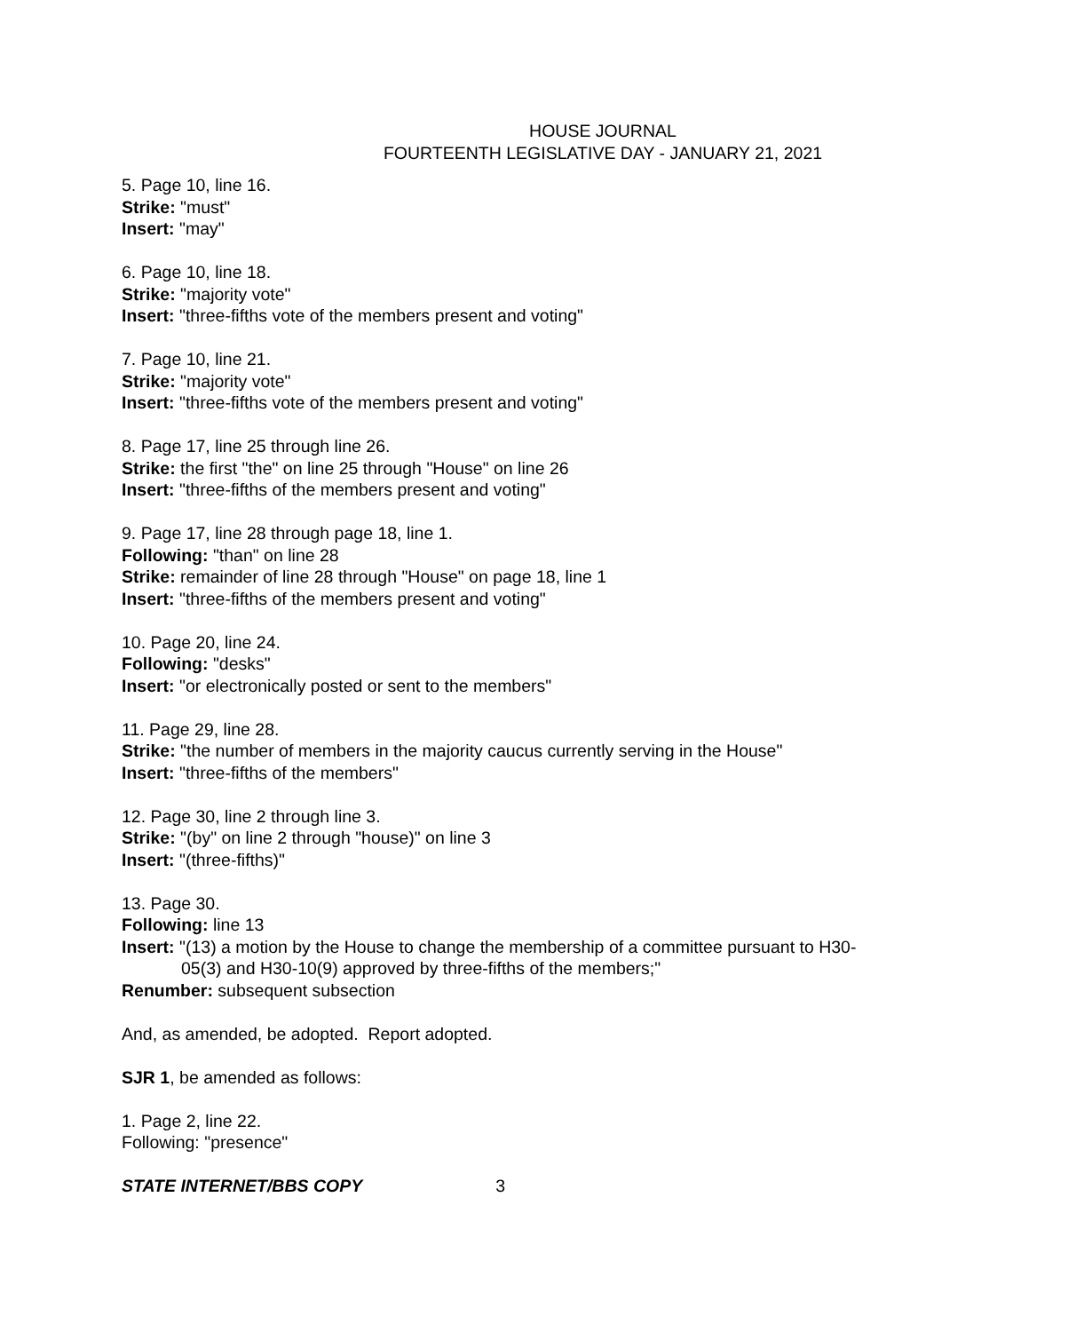HOUSE JOURNAL
FOURTEENTH LEGISLATIVE DAY - JANUARY 21, 2021
5. Page 10, line 16.
Strike: "must"
Insert: "may"
6. Page 10, line 18.
Strike: "majority vote"
Insert: "three-fifths vote of the members present and voting"
7. Page 10, line 21.
Strike: "majority vote"
Insert: "three-fifths vote of the members present and voting"
8. Page 17, line 25 through line 26.
Strike: the first "the" on line 25 through "House" on line 26
Insert: "three-fifths of the members present and voting"
9. Page 17, line 28 through page 18, line 1.
Following: "than" on line 28
Strike: remainder of line 28 through "House" on page 18, line 1
Insert: "three-fifths of the members present and voting"
10. Page 20, line 24.
Following: "desks"
Insert: "or electronically posted or sent to the members"
11. Page 29, line 28.
Strike: "the number of members in the majority caucus currently serving in the House"
Insert: "three-fifths of the members"
12. Page 30, line 2 through line 3.
Strike: "(by" on line 2 through "house)" on line 3
Insert: "(three-fifths)"
13. Page 30.
Following: line 13
Insert: "(13) a motion by the House to change the membership of a committee pursuant to H30-
05(3) and H30-10(9) approved by three-fifths of the members;"
Renumber: subsequent subsection
And, as amended, be adopted. Report adopted.
SJR 1, be amended as follows:
1. Page 2, line 22.
Following: "presence"
STATE INTERNET/BBS COPY 3